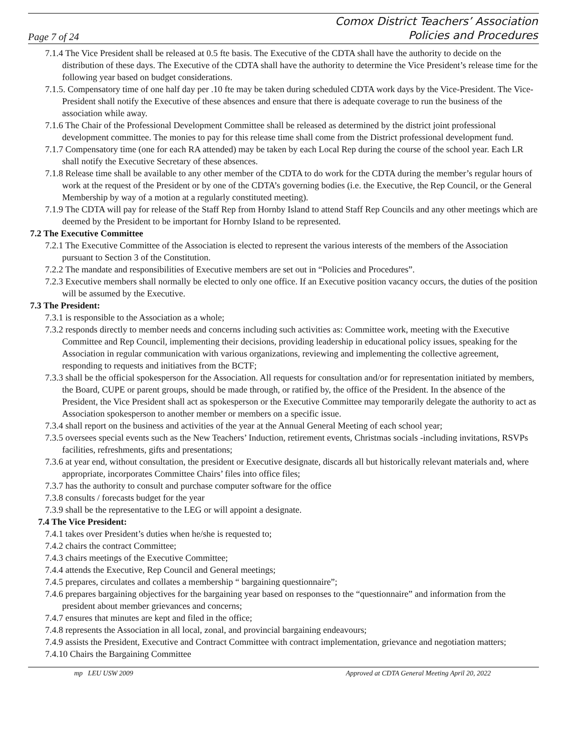Page 7 of 24 Comox District Teachers’ Association
Policies and Procedures
7.1.4 The Vice President shall be released at 0.5 fte basis. The Executive of the CDTA shall have the authority to decide on the distribution of these days. The Executive of the CDTA shall have the authority to determine the Vice President’s release time for the following year based on budget considerations.
7.1.5. Compensatory time of one half day per .10 fte may be taken during scheduled CDTA work days by the Vice-President. The Vice-President shall notify the Executive of these absences and ensure that there is adequate coverage to run the business of the association while away.
7.1.6 The Chair of the Professional Development Committee shall be released as determined by the district joint professional development committee. The monies to pay for this release time shall come from the District professional development fund.
7.1.7 Compensatory time (one for each RA attended) may be taken by each Local Rep during the course of the school year. Each LR shall notify the Executive Secretary of these absences.
7.1.8 Release time shall be available to any other member of the CDTA to do work for the CDTA during the member’s regular hours of work at the request of the President or by one of the CDTA’s governing bodies (i.e. the Executive, the Rep Council, or the General Membership by way of a motion at a regularly constituted meeting).
7.1.9 The CDTA will pay for release of the Staff Rep from Hornby Island to attend Staff Rep Councils and any other meetings which are deemed by the President to be important for Hornby Island to be represented.
7.2 The Executive Committee
7.2.1 The Executive Committee of the Association is elected to represent the various interests of the members of the Association pursuant to Section 3 of the Constitution.
7.2.2 The mandate and responsibilities of Executive members are set out in “Policies and Procedures”.
7.2.3 Executive members shall normally be elected to only one office. If an Executive position vacancy occurs, the duties of the position will be assumed by the Executive.
7.3 The President:
7.3.1 is responsible to the Association as a whole;
7.3.2 responds directly to member needs and concerns including such activities as: Committee work, meeting with the Executive Committee and Rep Council, implementing their decisions, providing leadership in educational policy issues, speaking for the Association in regular communication with various organizations, reviewing and implementing the collective agreement, responding to requests and initiatives from the BCTF;
7.3.3 shall be the official spokesperson for the Association. All requests for consultation and/or for representation initiated by members, the Board, CUPE or parent groups, should be made through, or ratified by, the office of the President. In the absence of the President, the Vice President shall act as spokesperson or the Executive Committee may temporarily delegate the authority to act as Association spokesperson to another member or members on a specific issue.
7.3.4 shall report on the business and activities of the year at the Annual General Meeting of each school year;
7.3.5 oversees special events such as the New Teachers’ Induction, retirement events, Christmas socials -including invitations, RSVPs facilities, refreshments, gifts and presentations;
7.3.6 at year end, without consultation, the president or Executive designate, discards all but historically relevant materials and, where appropriate, incorporates Committee Chairs’ files into office files;
7.3.7 has the authority to consult and purchase computer software for the office
7.3.8 consults / forecasts budget for the year
7.3.9 shall be the representative to the LEG or will appoint a designate.
7.4 The Vice President:
7.4.1 takes over President’s duties when he/she is requested to;
7.4.2 chairs the contract Committee;
7.4.3 chairs meetings of the Executive Committee;
7.4.4 attends the Executive, Rep Council and General meetings;
7.4.5 prepares, circulates and collates a membership “ bargaining questionnaire”;
7.4.6 prepares bargaining objectives for the bargaining year based on responses to the “questionnaire” and information from the president about member grievances and concerns;
7.4.7 ensures that minutes are kept and filed in the office;
7.4.8 represents the Association in all local, zonal, and provincial bargaining endeavours;
7.4.9 assists the President, Executive and Contract Committee with contract implementation, grievance and negotiation matters;
7.4.10 Chairs the Bargaining Committee
mp LEU USW 2009 Approved at CDTA General Meeting April 20, 2022